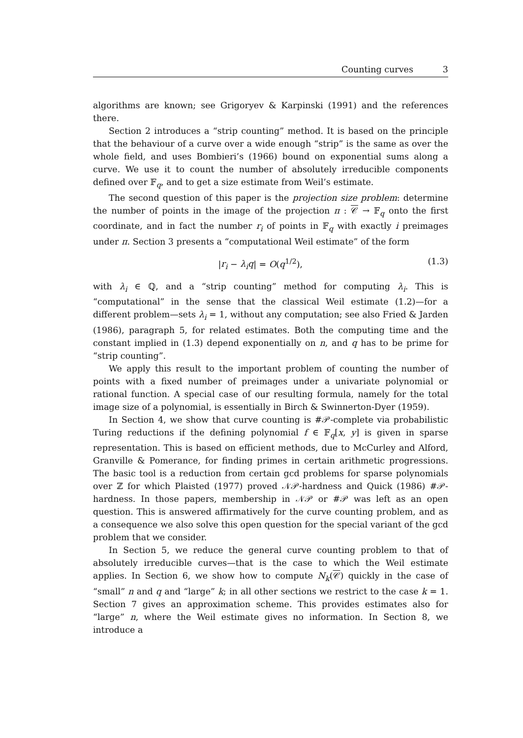Counting curves 3
algorithms are known; see Grigoryev & Karpinski (1991) and the references there.
Section 2 introduces a “strip counting” method. It is based on the principle that the behaviour of a curve over a wide enough “strip” is the same as over the whole field, and uses Bombieri’s (1966) bound on exponential sums along a curve. We use it to count the number of absolutely irreducible components defined over 𝔽<sub>q</sub>, and to get a size estimate from Weil’s estimate.
The second question of this paper is the projection size problem: determine the number of points in the image of the projection π : 𝒞 → 𝔽<sub>q</sub> onto the first coordinate, and in fact the number r<sub>i</sub> of points in 𝔽<sub>q</sub> with exactly i preimages under π. Section 3 presents a “computational Weil estimate” of the form
|r<sub>i</sub> − λ<sub>i</sub>q| = O(q<sup>1/2</sup>), (1.3)
with λ<sub>i</sub> ∈ ℚ, and a “strip counting” method for computing λ<sub>i</sub>. This is “computational” in the sense that the classical Weil estimate (1.2)—for a different problem—sets λ<sub>i</sub> = 1, without any computation; see also Fried & Jarden (1986), paragraph 5, for related estimates. Both the computing time and the constant implied in (1.3) depend exponentially on n, and q has to be prime for “strip counting”.
We apply this result to the important problem of counting the number of points with a fixed number of preimages under a univariate polynomial or rational function. A special case of our resulting formula, namely for the total image size of a polynomial, is essentially in Birch & Swinnerton-Dyer (1959).
In Section 4, we show that curve counting is #𝒫-complete via probabilistic Turing reductions if the defining polynomial f ∈ 𝔽<sub>q</sub>[x, y] is given in sparse representation. This is based on efficient methods, due to McCurley and Alford, Granville & Pomerance, for finding primes in certain arithmetic progressions. The basic tool is a reduction from certain gcd problems for sparse polynomials over ℤ for which Plaisted (1977) proved 𝒩𝒫-hardness and Quick (1986) #𝒫-hardness. In those papers, membership in 𝒩𝒫 or #𝒫 was left as an open question. This is answered affirmatively for the curve counting problem, and as a consequence we also solve this open question for the special variant of the gcd problem that we consider.
In Section 5, we reduce the general curve counting problem to that of absolutely irreducible curves—that is the case to which the Weil estimate applies. In Section 6, we show how to compute N<sub>k</sub>(𝒞) quickly in the case of “small” n and q and “large” k; in all other sections we restrict to the case k = 1. Section 7 gives an approximation scheme. This provides estimates also for “large” n, where the Weil estimate gives no information. In Section 8, we introduce a